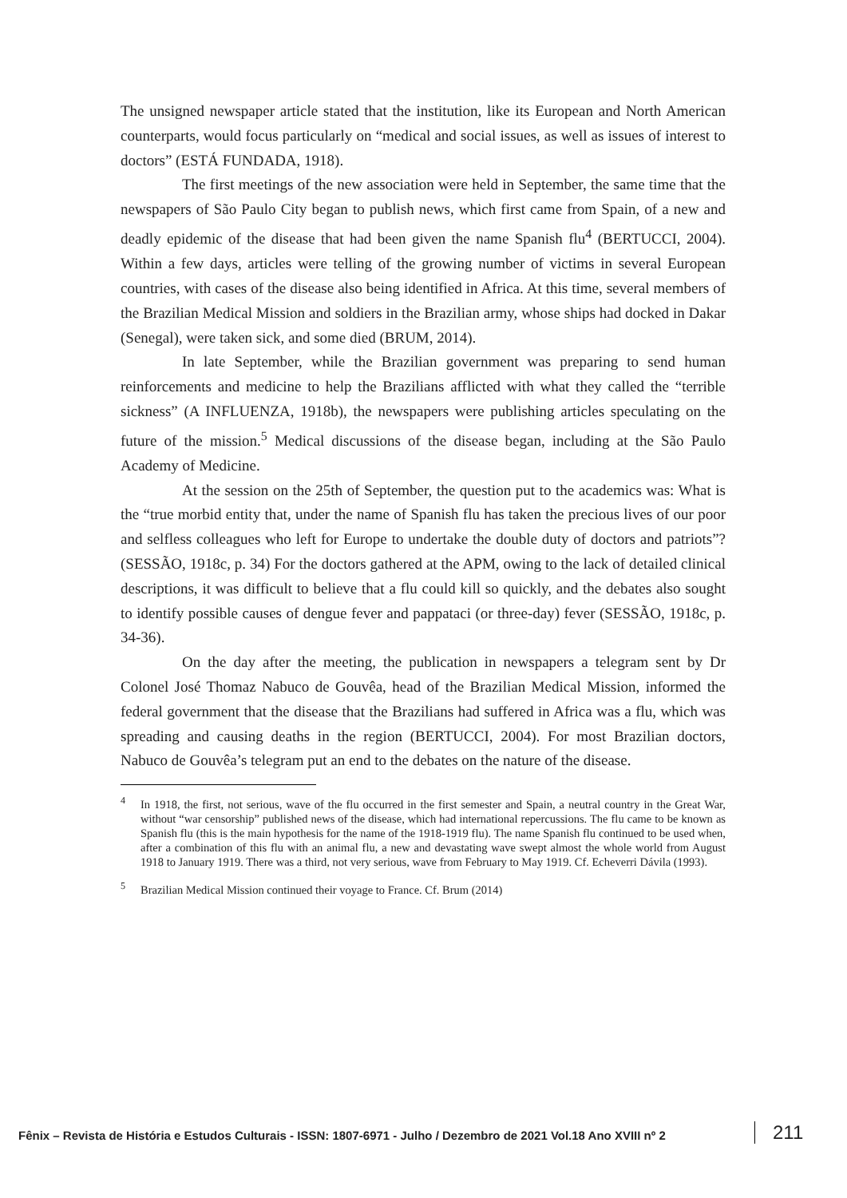The unsigned newspaper article stated that the institution, like its European and North American counterparts, would focus particularly on “medical and social issues, as well as issues of interest to doctors” (ESTÁ FUNDADA, 1918).
The first meetings of the new association were held in September, the same time that the newspapers of São Paulo City began to publish news, which first came from Spain, of a new and deadly epidemic of the disease that had been given the name Spanish flu<sup>4</sup> (BERTUCCI, 2004). Within a few days, articles were telling of the growing number of victims in several European countries, with cases of the disease also being identified in Africa. At this time, several members of the Brazilian Medical Mission and soldiers in the Brazilian army, whose ships had docked in Dakar (Senegal), were taken sick, and some died (BRUM, 2014).
In late September, while the Brazilian government was preparing to send human reinforcements and medicine to help the Brazilians afflicted with what they called the “terrible sickness” (A INFLUENZA, 1918b), the newspapers were publishing articles speculating on the future of the mission.<sup>5</sup> Medical discussions of the disease began, including at the São Paulo Academy of Medicine.
At the session on the 25th of September, the question put to the academics was: What is the “true morbid entity that, under the name of Spanish flu has taken the precious lives of our poor and selfless colleagues who left for Europe to undertake the double duty of doctors and patriots”? (SESSÃO, 1918c, p. 34) For the doctors gathered at the APM, owing to the lack of detailed clinical descriptions, it was difficult to believe that a flu could kill so quickly, and the debates also sought to identify possible causes of dengue fever and pappataci (or three-day) fever (SESSÃO, 1918c, p. 34-36).
On the day after the meeting, the publication in newspapers a telegram sent by Dr Colonel José Thomaz Nabuco de Gouvêa, head of the Brazilian Medical Mission, informed the federal government that the disease that the Brazilians had suffered in Africa was a flu, which was spreading and causing deaths in the region (BERTUCCI, 2004). For most Brazilian doctors, Nabuco de Gouvêa’s telegram put an end to the debates on the nature of the disease.
<sup>4</sup> In 1918, the first, not serious, wave of the flu occurred in the first semester and Spain, a neutral country in the Great War, without “war censorship” published news of the disease, which had international repercussions. The flu came to be known as Spanish flu (this is the main hypothesis for the name of the 1918-1919 flu). The name Spanish flu continued to be used when, after a combination of this flu with an animal flu, a new and devastating wave swept almost the whole world from August 1918 to January 1919. There was a third, not very serious, wave from February to May 1919. Cf. Echeverri Dávila (1993).
<sup>5</sup> Brazilian Medical Mission continued their voyage to France. Cf. Brum (2014)
Fênix – Revista de História e Estudos Culturais - ISSN: 1807-6971 - Julho / Dezembro de 2021 Vol.18 Ano XVIII nº 2 211